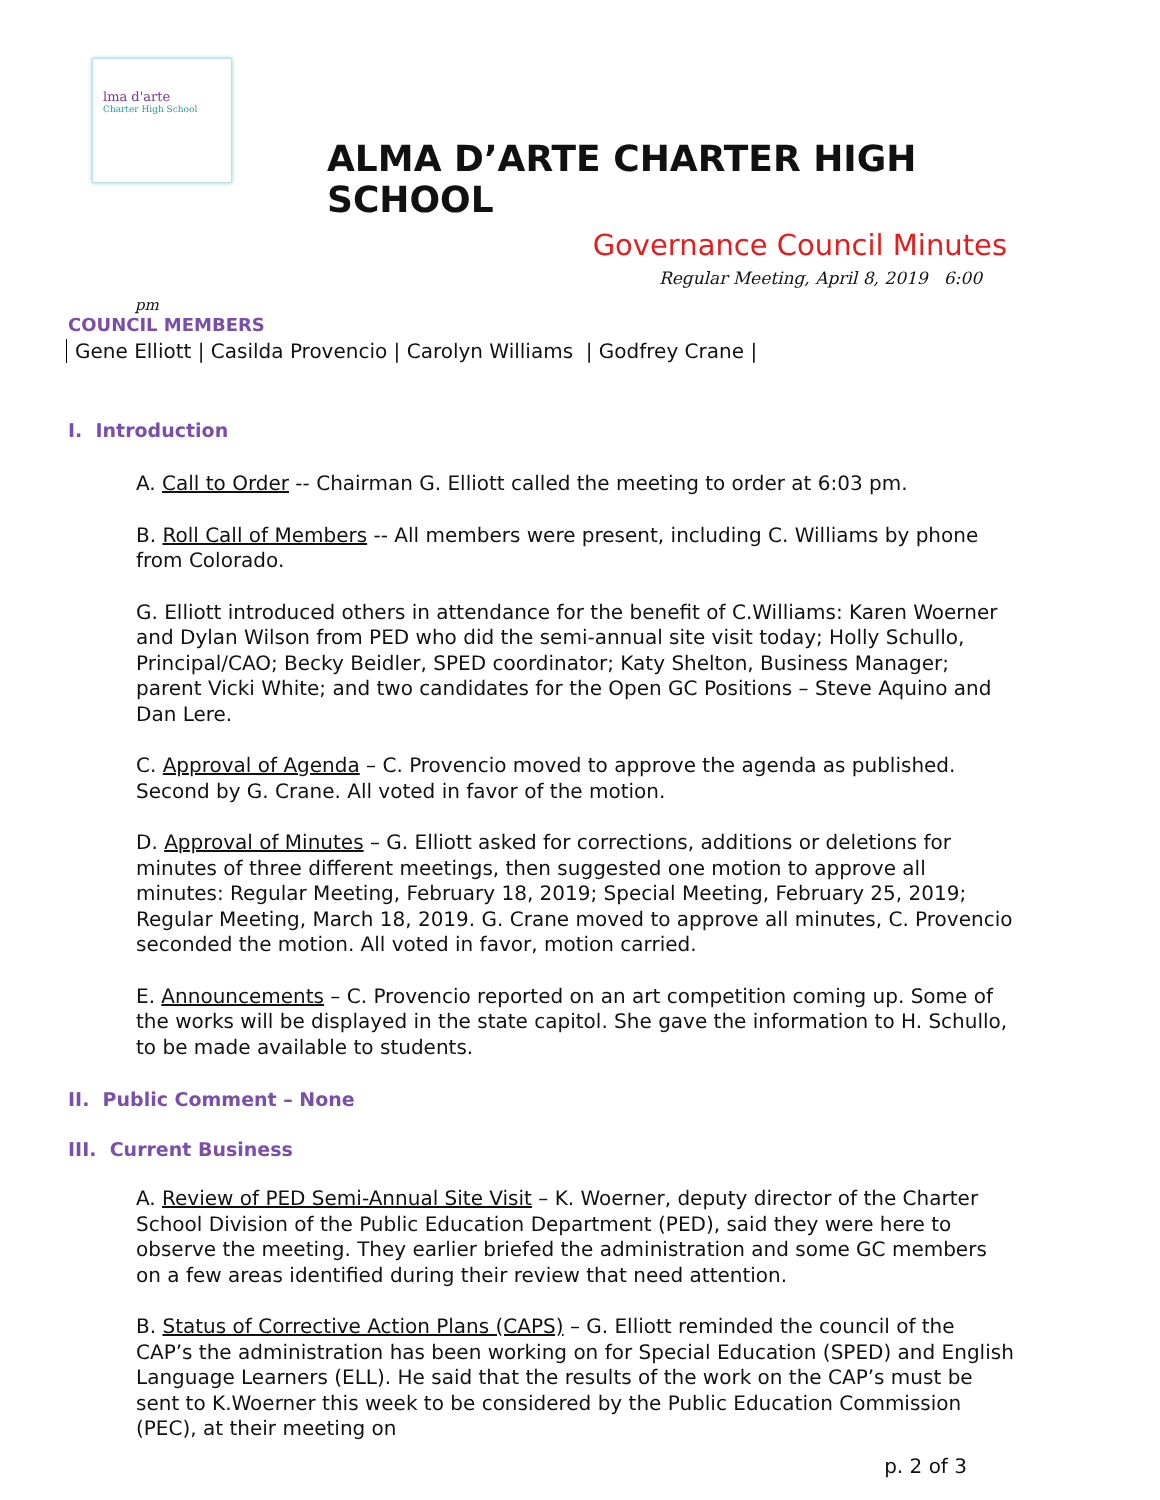lma d'arte
Charter High School
ALMA D’ARTE CHARTER HIGH SCHOOL
Governance Council Minutes
Regular Meeting, April 8, 2019 6:00
pm
COUNCIL MEMBERS
Gene Elliott | Casilda Provencio | Carolyn Williams | Godfrey Crane |
I. Introduction
A. Call to Order -- Chairman G. Elliott called the meeting to order at 6:03 pm.
B. Roll Call of Members -- All members were present, including C. Williams by phone from Colorado.
G. Elliott introduced others in attendance for the benefit of C.Williams: Karen Woerner and Dylan Wilson from PED who did the semi-annual site visit today; Holly Schullo, Principal/CAO; Becky Beidler, SPED coordinator; Katy Shelton, Business Manager; parent Vicki White; and two candidates for the Open GC Positions – Steve Aquino and Dan Lere.
C. Approval of Agenda – C. Provencio moved to approve the agenda as published. Second by G. Crane. All voted in favor of the motion.
D. Approval of Minutes – G. Elliott asked for corrections, additions or deletions for minutes of three different meetings, then suggested one motion to approve all minutes: Regular Meeting, February 18, 2019; Special Meeting, February 25, 2019; Regular Meeting, March 18, 2019. G. Crane moved to approve all minutes, C. Provencio seconded the motion. All voted in favor, motion carried.
E. Announcements – C. Provencio reported on an art competition coming up. Some of the works will be displayed in the state capitol. She gave the information to H. Schullo, to be made available to students.
II. Public Comment – None
III. Current Business
A. Review of PED Semi-Annual Site Visit – K. Woerner, deputy director of the Charter School Division of the Public Education Department (PED), said they were here to observe the meeting. They earlier briefed the administration and some GC members on a few areas identified during their review that need attention.
B. Status of Corrective Action Plans (CAPS) – G. Elliott reminded the council of the CAP’s the administration has been working on for Special Education (SPED) and English Language Learners (ELL). He said that the results of the work on the CAP’s must be sent to K.Woerner this week to be considered by the Public Education Commission (PEC), at their meeting on
p. 2 of 3